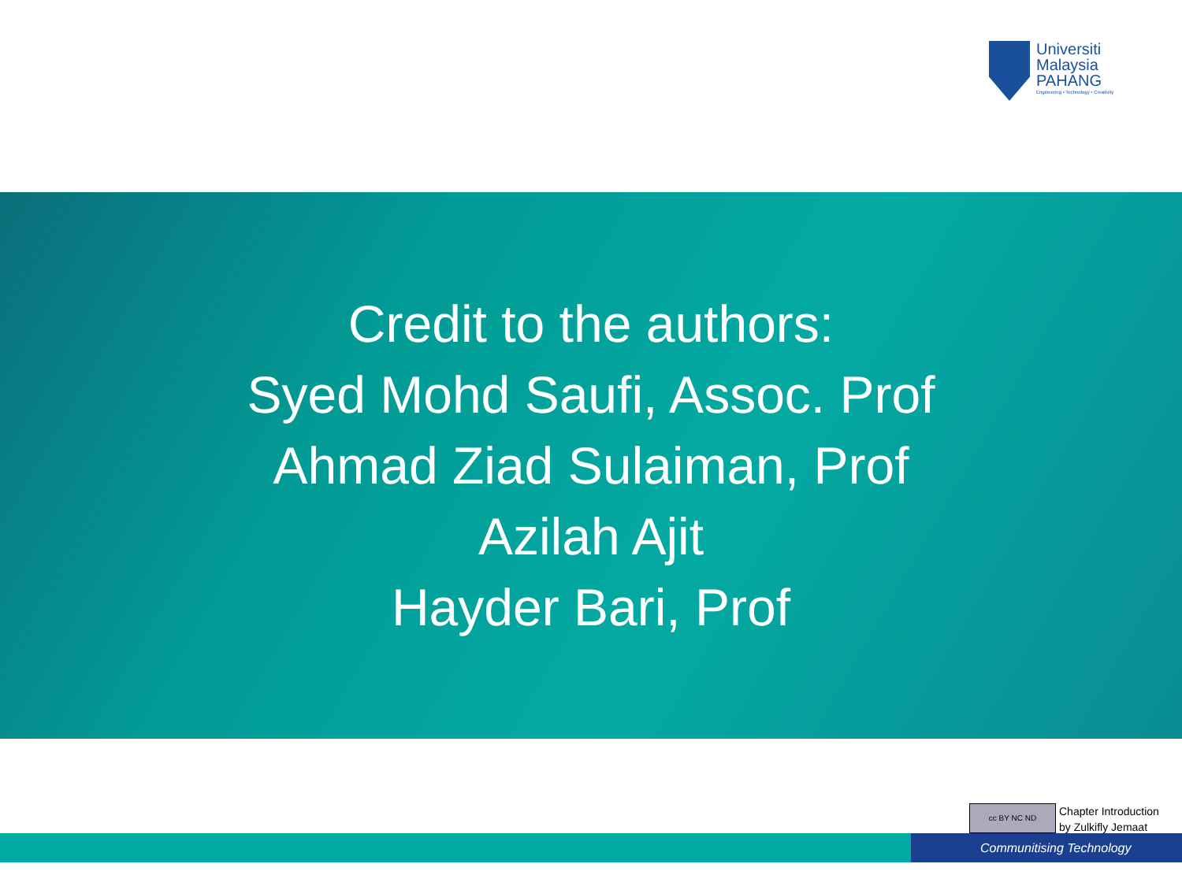Universiti
Malaysia
PAHANG
Engineering • Technology • Creativity
Credit to the authors:
Syed Mohd Saufi, Assoc. Prof
Ahmad Ziad Sulaiman, Prof
Azilah Ajit
Hayder Bari, Prof
cc BY NC ND
Chapter Introduction
by Zulkifly Jemaat
Communitising Technology